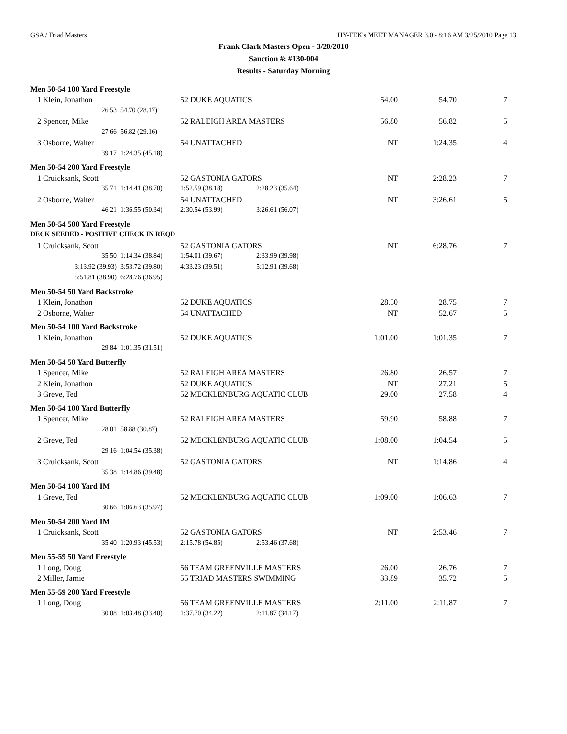GSA / Triad Masters HY-TEK's MEET MANAGER 3.0 - 8:16 AM 3/25/2010 Page 13
Frank Clark Masters Open - 3/20/2010
Sanction #: #130-004
Results - Saturday Morning
| Men 50-54 100 Yard Freestyle | | | | | | | |
| 1 | Klein, Jonathon | | 52 DUKE AQUATICS | | 54.00 | 54.70 | 7 |
| | 26.53 | 54.70 (28.17) | | | | | |
| 2 | Spencer, Mike | | 52 RALEIGH AREA MASTERS | | 56.80 | 56.82 | 5 |
| | 27.66 | 56.82 (29.16) | | | | | |
| 3 | Osborne, Walter | | 54 UNATTACHED | | NT | 1:24.35 | 4 |
| | 39.17 | 1:24.35 (45.18) | | | | | |
| Men 50-54 200 Yard Freestyle | | | | | | | |
| 1 | Cruicksank, Scott | | 52 GASTONIA GATORS | | NT | 2:28.23 | 7 |
| | 35.71 | 1:14.41 (38.70) | 1:52.59 (38.18) | 2:28.23 (35.64) | | | |
| 2 | Osborne, Walter | | 54 UNATTACHED | | NT | 3:26.61 | 5 |
| | 46.21 | 1:36.55 (50.34) | 2:30.54 (53.99) | 3:26.61 (56.07) | | | |
| Men 50-54 500 Yard Freestyle | | | | | | | |
| DECK SEEDED - POSITIVE CHECK IN REQD | | | | | | | |
| 1 | Cruicksank, Scott | | 52 GASTONIA GATORS | | NT | 6:28.76 | 7 |
| | 35.50 | 1:14.34 (38.84) | 1:54.01 (39.67) | 2:33.99 (39.98) | | | |
| | 3:13.92 (39.93) | 3:53.72 (39.80) | 4:33.23 (39.51) | 5:12.91 (39.68) | | | |
| | 5:51.81 (38.90) | 6:28.76 (36.95) | | | | | |
| Men 50-54 50 Yard Backstroke | | | | | | | |
| 1 | Klein, Jonathon | | 52 DUKE AQUATICS | | 28.50 | 28.75 | 7 |
| 2 | Osborne, Walter | | 54 UNATTACHED | | NT | 52.67 | 5 |
| Men 50-54 100 Yard Backstroke | | | | | | | |
| 1 | Klein, Jonathon | | 52 DUKE AQUATICS | | 1:01.00 | 1:01.35 | 7 |
| | 29.84 | 1:01.35 (31.51) | | | | | |
| Men 50-54 50 Yard Butterfly | | | | | | | |
| 1 | Spencer, Mike | | 52 RALEIGH AREA MASTERS | | 26.80 | 26.57 | 7 |
| 2 | Klein, Jonathon | | 52 DUKE AQUATICS | | NT | 27.21 | 5 |
| 3 | Greve, Ted | | 52 MECKLENBURG AQUATIC CLUB | | 29.00 | 27.58 | 4 |
| Men 50-54 100 Yard Butterfly | | | | | | | |
| 1 | Spencer, Mike | | 52 RALEIGH AREA MASTERS | | 59.90 | 58.88 | 7 |
| | 28.01 | 58.88 (30.87) | | | | | |
| 2 | Greve, Ted | | 52 MECKLENBURG AQUATIC CLUB | | 1:08.00 | 1:04.54 | 5 |
| | 29.16 | 1:04.54 (35.38) | | | | | |
| 3 | Cruicksank, Scott | | 52 GASTONIA GATORS | | NT | 1:14.86 | 4 |
| | 35.38 | 1:14.86 (39.48) | | | | | |
| Men 50-54 100 Yard IM | | | | | | | |
| 1 | Greve, Ted | | 52 MECKLENBURG AQUATIC CLUB | | 1:09.00 | 1:06.63 | 7 |
| | 30.66 | 1:06.63 (35.97) | | | | | |
| Men 50-54 200 Yard IM | | | | | | | |
| 1 | Cruicksank, Scott | | 52 GASTONIA GATORS | | NT | 2:53.46 | 7 |
| | 35.40 | 1:20.93 (45.53) | 2:15.78 (54.85) | 2:53.46 (37.68) | | | |
| Men 55-59 50 Yard Freestyle | | | | | | | |
| 1 | Long, Doug | | 56 TEAM GREENVILLE MASTERS | | 26.00 | 26.76 | 7 |
| 2 | Miller, Jamie | | 55 TRIAD MASTERS SWIMMING | | 33.89 | 35.72 | 5 |
| Men 55-59 200 Yard Freestyle | | | | | | | |
| 1 | Long, Doug | | 56 TEAM GREENVILLE MASTERS | | 2:11.00 | 2:11.87 | 7 |
| | 30.08 | 1:03.48 (33.40) | 1:37.70 (34.22) | 2:11.87 (34.17) | | | |